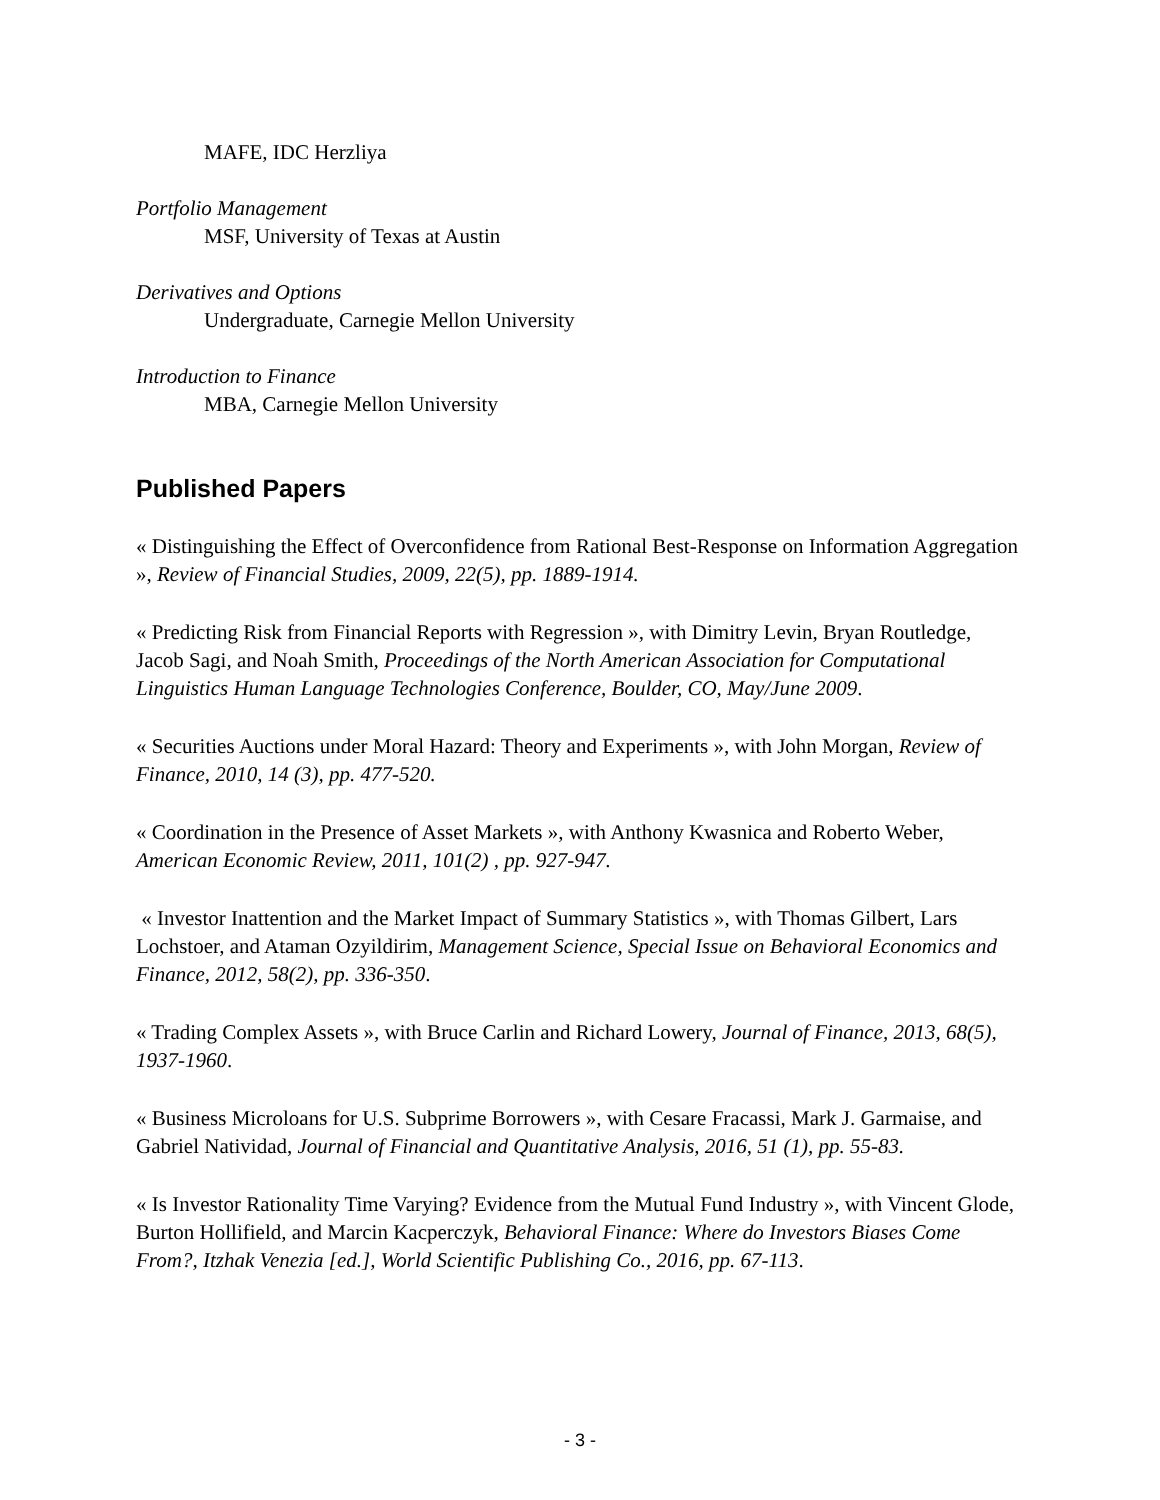MAFE, IDC Herzliya
Portfolio Management
MSF, University of Texas at Austin
Derivatives and Options
Undergraduate, Carnegie Mellon University
Introduction to Finance
MBA, Carnegie Mellon University
Published Papers
« Distinguishing the Effect of Overconfidence from Rational Best-Response on Information Aggregation », Review of Financial Studies, 2009, 22(5), pp. 1889-1914.
« Predicting Risk from Financial Reports with Regression », with Dimitry Levin, Bryan Routledge, Jacob Sagi, and Noah Smith, Proceedings of the North American Association for Computational Linguistics Human Language Technologies Conference, Boulder, CO, May/June 2009.
« Securities Auctions under Moral Hazard: Theory and Experiments », with John Morgan, Review of Finance, 2010, 14 (3), pp. 477-520.
« Coordination in the Presence of Asset Markets », with Anthony Kwasnica and Roberto Weber, American Economic Review, 2011, 101(2) , pp. 927-947.
« Investor Inattention and the Market Impact of Summary Statistics », with Thomas Gilbert, Lars Lochstoer, and Ataman Ozyildirim, Management Science, Special Issue on Behavioral Economics and Finance, 2012, 58(2), pp. 336-350.
« Trading Complex Assets », with Bruce Carlin and Richard Lowery, Journal of Finance, 2013, 68(5), 1937-1960.
« Business Microloans for U.S. Subprime Borrowers », with Cesare Fracassi, Mark J. Garmaise, and Gabriel Natividad, Journal of Financial and Quantitative Analysis, 2016, 51 (1), pp. 55-83.
« Is Investor Rationality Time Varying? Evidence from the Mutual Fund Industry », with Vincent Glode, Burton Hollifield, and Marcin Kacperczyk, Behavioral Finance: Where do Investors Biases Come From?, Itzhak Venezia [ed.], World Scientific Publishing Co., 2016, pp. 67-113.
- 3 -